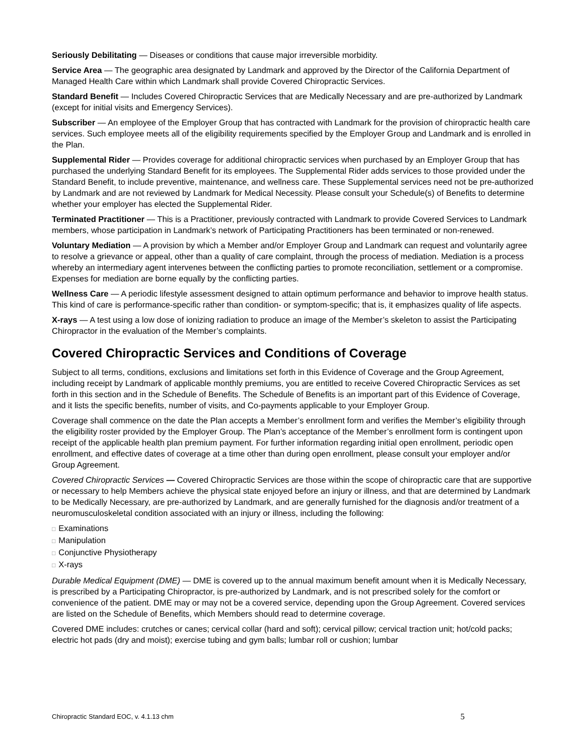Seriously Debilitating — Diseases or conditions that cause major irreversible morbidity.
Service Area — The geographic area designated by Landmark and approved by the Director of the California Department of Managed Health Care within which Landmark shall provide Covered Chiropractic Services.
Standard Benefit — Includes Covered Chiropractic Services that are Medically Necessary and are pre-authorized by Landmark (except for initial visits and Emergency Services).
Subscriber — An employee of the Employer Group that has contracted with Landmark for the provision of chiropractic health care services. Such employee meets all of the eligibility requirements specified by the Employer Group and Landmark and is enrolled in the Plan.
Supplemental Rider — Provides coverage for additional chiropractic services when purchased by an Employer Group that has purchased the underlying Standard Benefit for its employees. The Supplemental Rider adds services to those provided under the Standard Benefit, to include preventive, maintenance, and wellness care. These Supplemental services need not be pre-authorized by Landmark and are not reviewed by Landmark for Medical Necessity. Please consult your Schedule(s) of Benefits to determine whether your employer has elected the Supplemental Rider.
Terminated Practitioner — This is a Practitioner, previously contracted with Landmark to provide Covered Services to Landmark members, whose participation in Landmark’s network of Participating Practitioners has been terminated or non-renewed.
Voluntary Mediation — A provision by which a Member and/or Employer Group and Landmark can request and voluntarily agree to resolve a grievance or appeal, other than a quality of care complaint, through the process of mediation. Mediation is a process whereby an intermediary agent intervenes between the conflicting parties to promote reconciliation, settlement or a compromise. Expenses for mediation are borne equally by the conflicting parties.
Wellness Care — A periodic lifestyle assessment designed to attain optimum performance and behavior to improve health status. This kind of care is performance-specific rather than condition- or symptom-specific; that is, it emphasizes quality of life aspects.
X-rays — A test using a low dose of ionizing radiation to produce an image of the Member’s skeleton to assist the Participating Chiropractor in the evaluation of the Member’s complaints.
Covered Chiropractic Services and Conditions of Coverage
Subject to all terms, conditions, exclusions and limitations set forth in this Evidence of Coverage and the Group Agreement, including receipt by Landmark of applicable monthly premiums, you are entitled to receive Covered Chiropractic Services as set forth in this section and in the Schedule of Benefits. The Schedule of Benefits is an important part of this Evidence of Coverage, and it lists the specific benefits, number of visits, and Co-payments applicable to your Employer Group.
Coverage shall commence on the date the Plan accepts a Member’s enrollment form and verifies the Member’s eligibility through the eligibility roster provided by the Employer Group. The Plan’s acceptance of the Member’s enrollment form is contingent upon receipt of the applicable health plan premium payment. For further information regarding initial open enrollment, periodic open enrollment, and effective dates of coverage at a time other than during open enrollment, please consult your employer and/or Group Agreement.
Covered Chiropractic Services — Covered Chiropractic Services are those within the scope of chiropractic care that are supportive or necessary to help Members achieve the physical state enjoyed before an injury or illness, and that are determined by Landmark to be Medically Necessary, are pre-authorized by Landmark, and are generally furnished for the diagnosis and/or treatment of a neuromusculoskeletal condition associated with an injury or illness, including the following:
□ Examinations
□ Manipulation
□ Conjunctive Physiotherapy
□ X-rays
Durable Medical Equipment (DME) — DME is covered up to the annual maximum benefit amount when it is Medically Necessary, is prescribed by a Participating Chiropractor, is pre-authorized by Landmark, and is not prescribed solely for the comfort or convenience of the patient. DME may or may not be a covered service, depending upon the Group Agreement. Covered services are listed on the Schedule of Benefits, which Members should read to determine coverage.
Covered DME includes: crutches or canes; cervical collar (hard and soft); cervical pillow; cervical traction unit; hot/cold packs; electric hot pads (dry and moist); exercise tubing and gym balls; lumbar roll or cushion; lumbar
Chiropractic Standard EOC, v. 4.1.13 chm 5